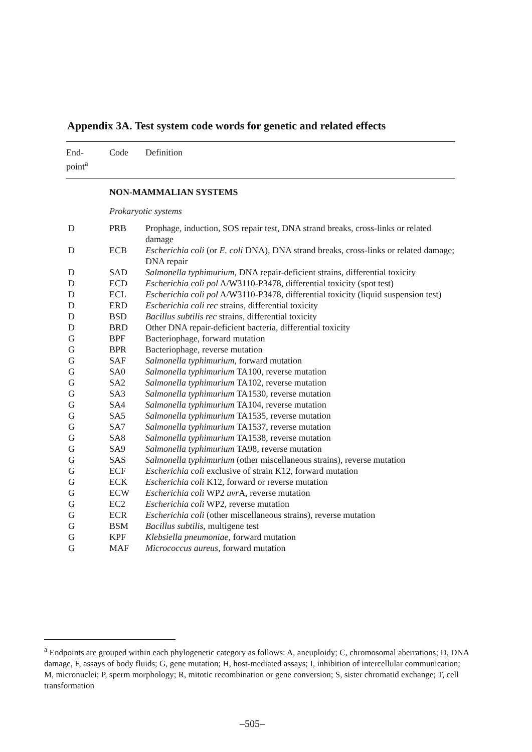Appendix 3A. Test system code words for genetic and related effects
| End- point<sup>a</sup> | Code | Definition |
| --- | --- | --- |
| | NON-MAMMALIAN SYSTEMS | |
| | Prokaryotic systems | |
| D | PRB | Prophage, induction, SOS repair test, DNA strand breaks, cross-links or related damage |
| D | ECB | Escherichia coli (or E. coli DNA), DNA strand breaks, cross-links or related damage; DNA repair |
| D | SAD | Salmonella typhimurium , DNA repair-deficient strains, differential toxicity |
| D | ECD | Escherichia coli pol A/W3110-P3478, differential toxicity (spot test) |
| D | ECL | Escherichia coli pol A/W3110-P3478, differential toxicity (liquid suspension test) |
| D | ERD | Escherichia coli rec strains, differential toxicity |
| D | BSD | Bacillus subtilis rec strains, differential toxicity |
| D | BRD | Other DNA repair-deficient bacteria, differential toxicity |
| G | BPF | Bacteriophage, forward mutation |
| G | BPR | Bacteriophage, reverse mutation |
| G | SAF | Salmonella typhimurium , forward mutation |
| G | SA0 | Salmonella typhimurium TA100, reverse mutation |
| G | SA2 | Salmonella typhimurium TA102, reverse mutation |
| G | SA3 | Salmonella typhimurium TA1530, reverse mutation |
| G | SA4 | Salmonella typhimurium TA104, reverse mutation |
| G | SA5 | Salmonella typhimurium TA1535, reverse mutation |
| G | SA7 | Salmonella typhimurium TA1537, reverse mutation |
| G | SA8 | Salmonella typhimurium TA1538, reverse mutation |
| G | SA9 | Salmonella typhimurium TA98, reverse mutation |
| G | SAS | Salmonella typhimurium (other miscellaneous strains), reverse mutation |
| G | ECF | Escherichia coli exclusive of strain K12, forward mutation |
| G | ECK | Escherichia coli K12, forward or reverse mutation |
| G | ECW | Escherichia coli WP2 uvr A, reverse mutation |
| G | EC2 | Escherichia coli WP2, reverse mutation |
| G | ECR | Escherichia coli (other miscellaneous strains), reverse mutation |
| G | BSM | Bacillus subtilis , multigene test |
| G | KPF | Klebsiella pneumoniae , forward mutation |
| G | MAF | Micrococcus aureus , forward mutation |
<sup>a</sup> Endpoints are grouped within each phylogenetic category as follows: A, aneuploidy; C, chromosomal aberrations; D, DNA damage, F, assays of body fluids; G, gene mutation; H, host-mediated assays; I, inhibition of intercellular communication; M, micronuclei; P, sperm morphology; R, mitotic recombination or gene conversion; S, sister chromatid exchange; T, cell transformation
–505–